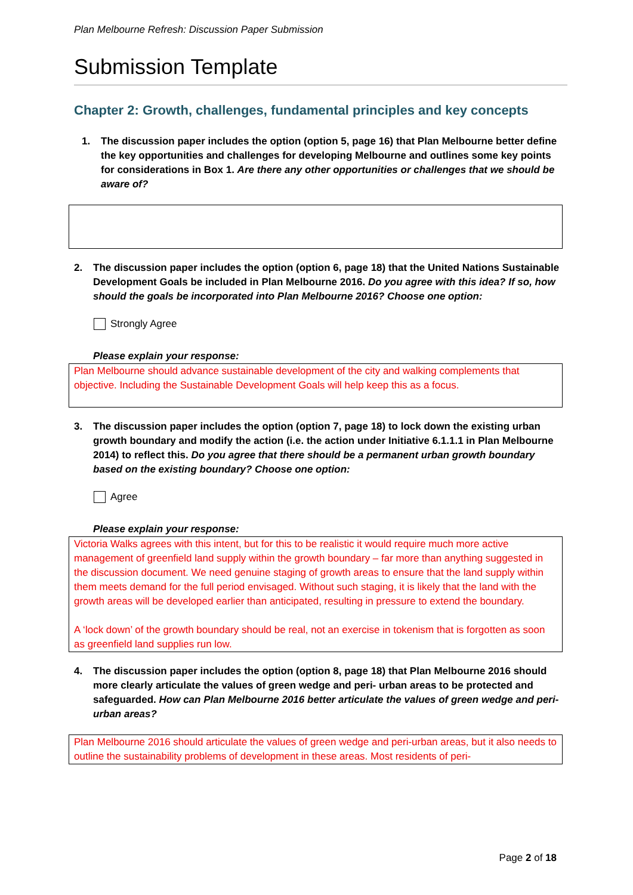Plan Melbourne Refresh: Discussion Paper Submission
Submission Template
Chapter 2: Growth, challenges, fundamental principles and key concepts
1. The discussion paper includes the option (option 5, page 16) that Plan Melbourne better define the key opportunities and challenges for developing Melbourne and outlines some key points for considerations in Box 1. Are there any other opportunities or challenges that we should be aware of?
2. The discussion paper includes the option (option 6, page 18) that the United Nations Sustainable Development Goals be included in Plan Melbourne 2016. Do you agree with this idea? If so, how should the goals be incorporated into Plan Melbourne 2016? Choose one option:
Strongly Agree
Please explain your response:
Plan Melbourne should advance sustainable development of the city and walking complements that objective. Including the Sustainable Development Goals will help keep this as a focus.
3. The discussion paper includes the option (option 7, page 18) to lock down the existing urban growth boundary and modify the action (i.e. the action under Initiative 6.1.1.1 in Plan Melbourne 2014) to reflect this. Do you agree that there should be a permanent urban growth boundary based on the existing boundary? Choose one option:
Agree
Please explain your response:
Victoria Walks agrees with this intent, but for this to be realistic it would require much more active management of greenfield land supply within the growth boundary – far more than anything suggested in the discussion document. We need genuine staging of growth areas to ensure that the land supply within them meets demand for the full period envisaged. Without such staging, it is likely that the land with the growth areas will be developed earlier than anticipated, resulting in pressure to extend the boundary.
A ‘lock down’ of the growth boundary should be real, not an exercise in tokenism that is forgotten as soon as greenfield land supplies run low.
4. The discussion paper includes the option (option 8, page 18) that Plan Melbourne 2016 should more clearly articulate the values of green wedge and peri- urban areas to be protected and safeguarded. How can Plan Melbourne 2016 better articulate the values of green wedge and peri-urban areas?
Plan Melbourne 2016 should articulate the values of green wedge and peri-urban areas, but it also needs to outline the sustainability problems of development in these areas. Most residents of peri-
Page 2 of 18